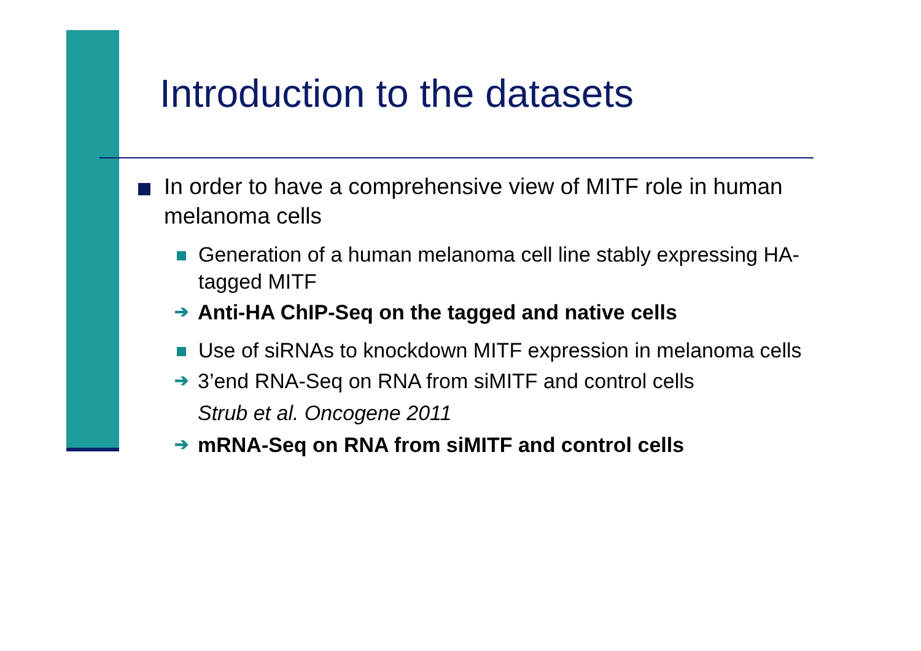Introduction to the datasets
In order to have a comprehensive view of MITF role in human melanoma cells
Generation of a human melanoma cell line stably expressing HA-tagged MITF
➔
Anti-HA ChIP-Seq on the tagged and native cells
Use of siRNAs to knockdown MITF expression in melanoma cells
➔
3’end RNA-Seq on RNA from siMITF and control cells
Strub et al. Oncogene 2011
➔
mRNA-Seq on RNA from siMITF and control cells